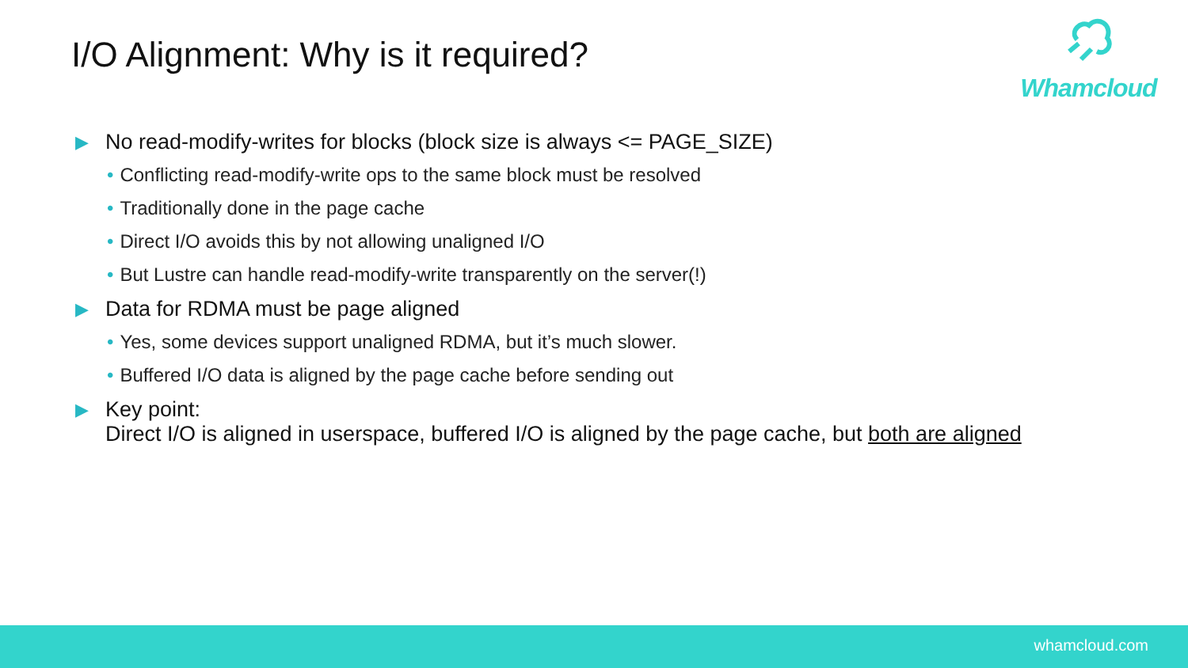I/O Alignment: Why is it required?
Whamcloud
▶ No read-modify-writes for blocks (block size is always <= PAGE_SIZE)
• Conflicting read-modify-write ops to the same block must be resolved
• Traditionally done in the page cache
• Direct I/O avoids this by not allowing unaligned I/O
• But Lustre can handle read-modify-write transparently on the server(!)
▶ Data for RDMA must be page aligned
• Yes, some devices support unaligned RDMA, but it’s much slower.
• Buffered I/O data is aligned by the page cache before sending out
▶ Key point:
Direct I/O is aligned in userspace, buffered I/O is aligned by the page cache, but both are aligned
whamcloud.com